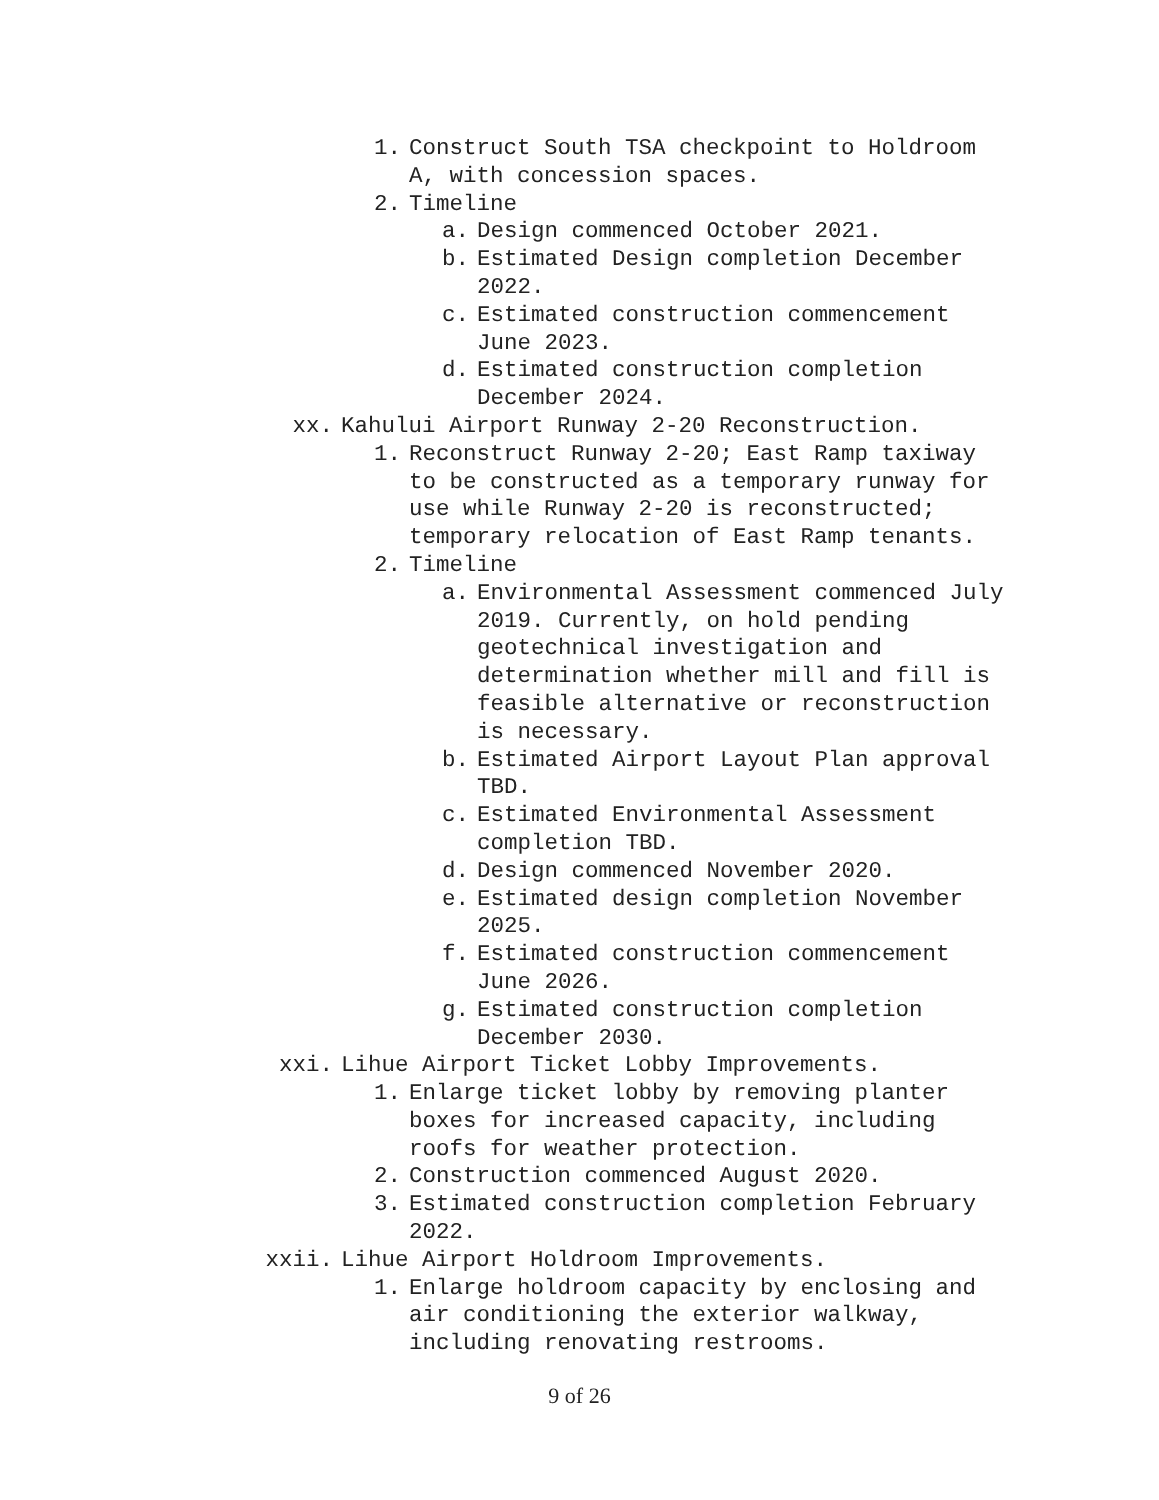1. Construct South TSA checkpoint to Holdroom A, with concession spaces.
2. Timeline
a. Design commenced October 2021.
b. Estimated Design completion December 2022.
c. Estimated construction commencement June 2023.
d. Estimated construction completion December 2024.
xx. Kahului Airport Runway 2-20 Reconstruction.
1. Reconstruct Runway 2-20; East Ramp taxiway to be constructed as a temporary runway for use while Runway 2-20 is reconstructed; temporary relocation of East Ramp tenants.
2. Timeline
a. Environmental Assessment commenced July 2019. Currently, on hold pending geotechnical investigation and determination whether mill and fill is feasible alternative or reconstruction is necessary.
b. Estimated Airport Layout Plan approval TBD.
c. Estimated Environmental Assessment completion TBD.
d. Design commenced November 2020.
e. Estimated design completion November 2025.
f. Estimated construction commencement June 2026.
g. Estimated construction completion December 2030.
xxi. Lihue Airport Ticket Lobby Improvements.
1. Enlarge ticket lobby by removing planter boxes for increased capacity, including roofs for weather protection.
2. Construction commenced August 2020.
3. Estimated construction completion February 2022.
xxii. Lihue Airport Holdroom Improvements.
1. Enlarge holdroom capacity by enclosing and air conditioning the exterior walkway, including renovating restrooms.
9 of 26